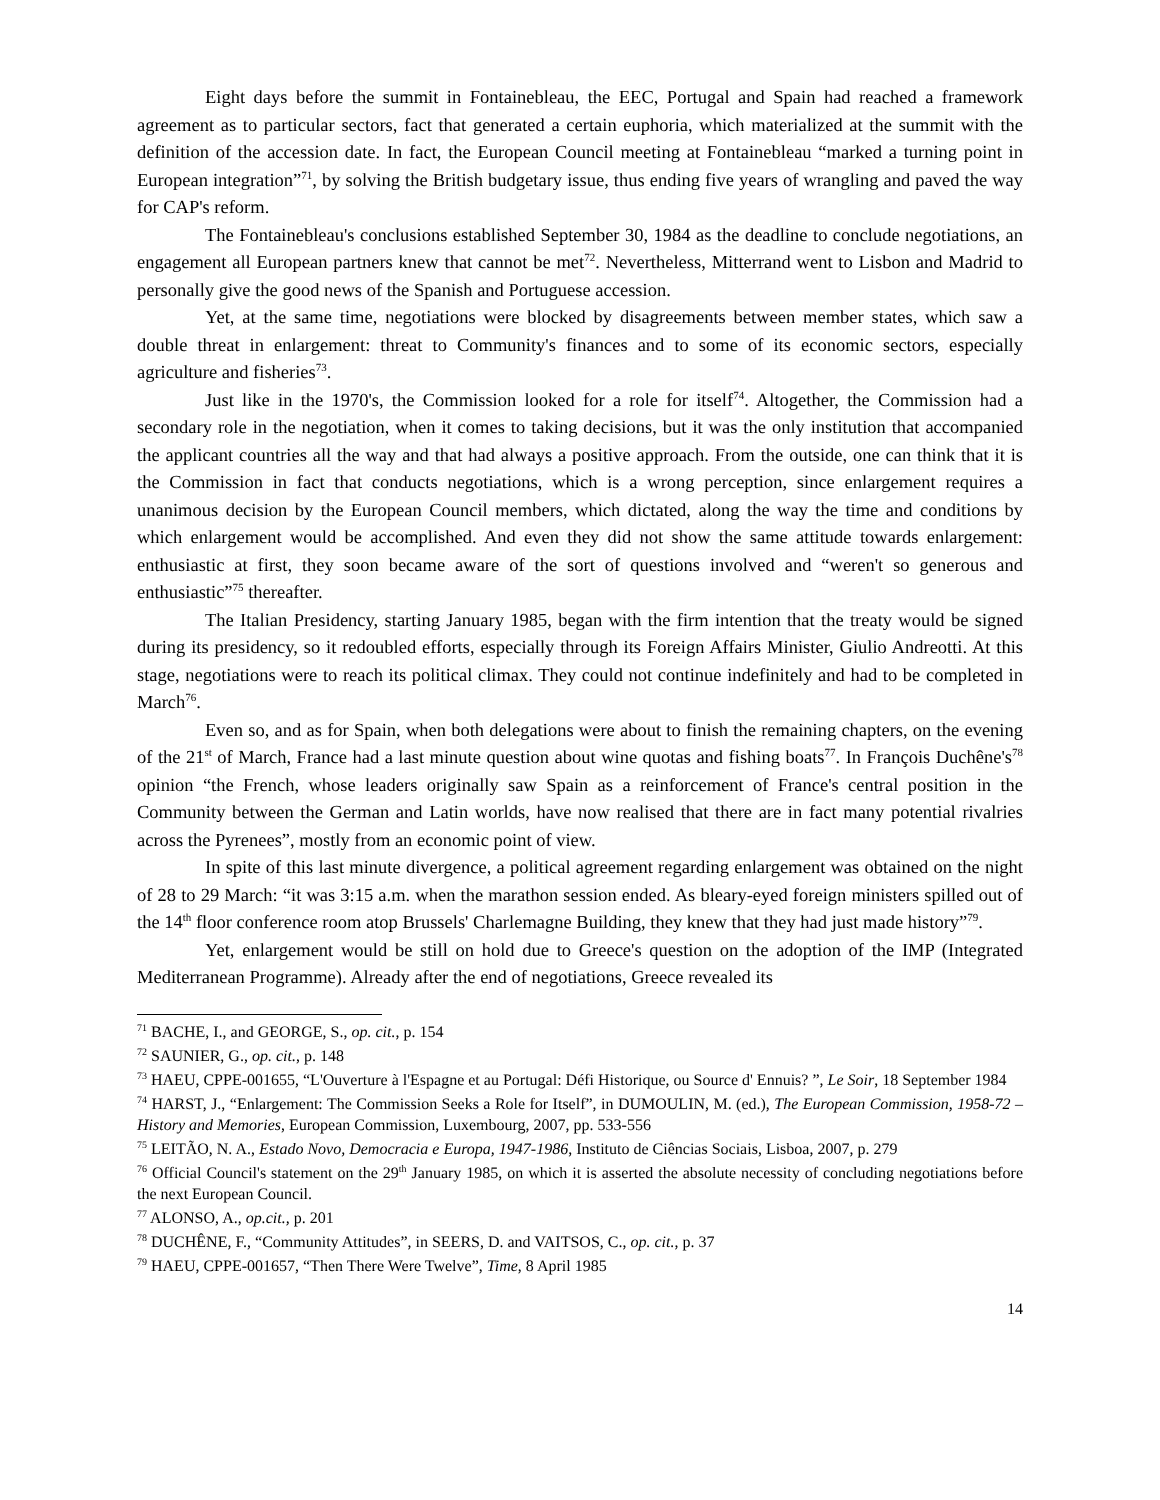Eight days before the summit in Fontainebleau, the EEC, Portugal and Spain had reached a framework agreement as to particular sectors, fact that generated a certain euphoria, which materialized at the summit with the definition of the accession date. In fact, the European Council meeting at Fontainebleau “marked a turning point in European integration”<sup>71</sup>, by solving the British budgetary issue, thus ending five years of wrangling and paved the way for CAP's reform.
The Fontainebleau's conclusions established September 30, 1984 as the deadline to conclude negotiations, an engagement all European partners knew that cannot be met<sup>72</sup>. Nevertheless, Mitterrand went to Lisbon and Madrid to personally give the good news of the Spanish and Portuguese accession.
Yet, at the same time, negotiations were blocked by disagreements between member states, which saw a double threat in enlargement: threat to Community's finances and to some of its economic sectors, especially agriculture and fisheries<sup>73</sup>.
Just like in the 1970's, the Commission looked for a role for itself<sup>74</sup>. Altogether, the Commission had a secondary role in the negotiation, when it comes to taking decisions, but it was the only institution that accompanied the applicant countries all the way and that had always a positive approach. From the outside, one can think that it is the Commission in fact that conducts negotiations, which is a wrong perception, since enlargement requires a unanimous decision by the European Council members, which dictated, along the way the time and conditions by which enlargement would be accomplished. And even they did not show the same attitude towards enlargement: enthusiastic at first, they soon became aware of the sort of questions involved and “weren't so generous and enthusiastic”<sup>75</sup> thereafter.
The Italian Presidency, starting January 1985, began with the firm intention that the treaty would be signed during its presidency, so it redoubled efforts, especially through its Foreign Affairs Minister, Giulio Andreotti. At this stage, negotiations were to reach its political climax. They could not continue indefinitely and had to be completed in March<sup>76</sup>.
Even so, and as for Spain, when both delegations were about to finish the remaining chapters, on the evening of the 21<sup>st</sup> of March, France had a last minute question about wine quotas and fishing boats<sup>77</sup>. In François Duchêne's<sup>78</sup> opinion “the French, whose leaders originally saw Spain as a reinforcement of France's central position in the Community between the German and Latin worlds, have now realised that there are in fact many potential rivalries across the Pyrenees”, mostly from an economic point of view.
In spite of this last minute divergence, a political agreement regarding enlargement was obtained on the night of 28 to 29 March: “it was 3:15 a.m. when the marathon session ended. As bleary-eyed foreign ministers spilled out of the 14<sup>th</sup> floor conference room atop Brussels' Charlemagne Building, they knew that they had just made history”<sup>79</sup>.
Yet, enlargement would be still on hold due to Greece's question on the adoption of the IMP (Integrated Mediterranean Programme). Already after the end of negotiations, Greece revealed its
<sup>71</sup> BACHE, I., and GEORGE, S., op. cit., p. 154
<sup>72</sup> SAUNIER, G., op. cit., p. 148
<sup>73</sup> HAEU, CPPE-001655, “L'Ouverture à l'Espagne et au Portugal: Défi Historique, ou Source d' Ennuis? ”, Le Soir, 18 September 1984
<sup>74</sup> HARST, J., “Enlargement: The Commission Seeks a Role for Itself”, in DUMOULIN, M. (ed.), The European Commission, 1958-72 – History and Memories, European Commission, Luxembourg, 2007, pp. 533-556
<sup>75</sup> LEITÃO, N. A., Estado Novo, Democracia e Europa, 1947-1986, Instituto de Ciências Sociais, Lisboa, 2007, p. 279
<sup>76</sup> Official Council's statement on the 29<sup>th</sup> January 1985, on which it is asserted the absolute necessity of concluding negotiations before the next European Council.
<sup>77</sup> ALONSO, A., op.cit., p. 201
<sup>78</sup> DUCHÊNE, F., “Community Attitudes”, in SEERS, D. and VAITSOS, C., op. cit., p. 37
<sup>79</sup> HAEU, CPPE-001657, “Then There Were Twelve”, Time, 8 April 1985
14